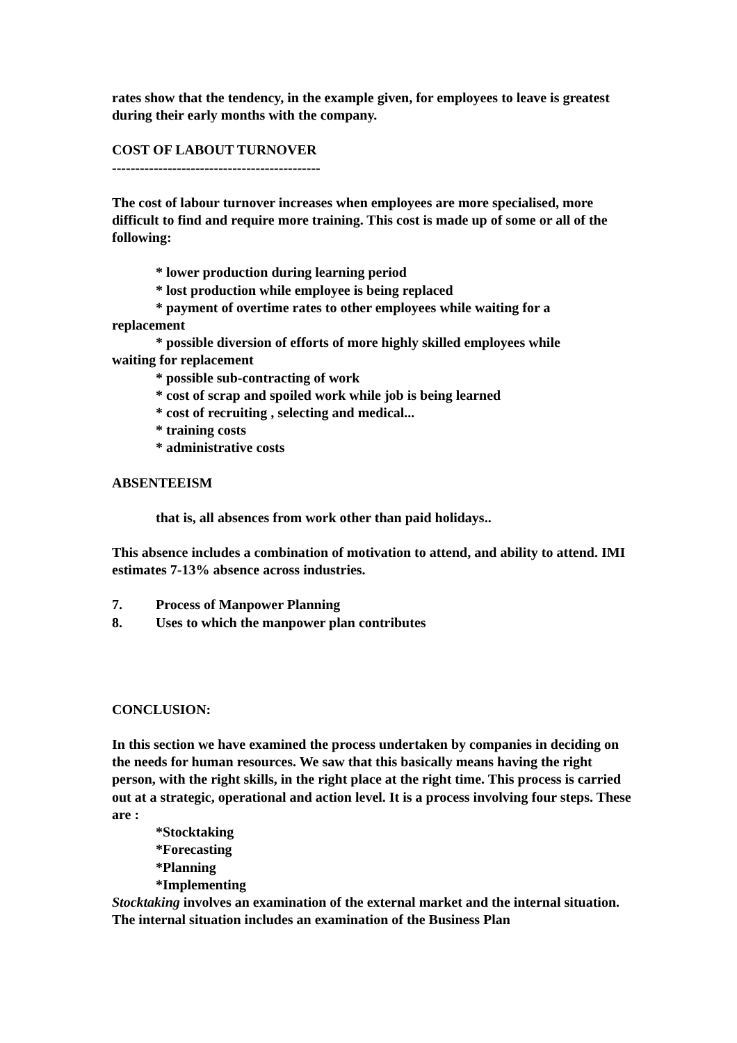rates show that the tendency, in the example given, for employees to leave is greatest during their early months with the company.
COST OF LABOUT TURNOVER
---------------------------------------------
The cost of labour turnover increases when employees are more specialised, more difficult to find and require more training. This cost is made up of some or all of the following:
* lower production during learning period
* lost production while employee is being replaced
* payment of overtime rates to other employees while waiting for a
replacement
* possible diversion of efforts of more highly skilled employees while
waiting for replacement
* possible sub-contracting of work
* cost of scrap and spoiled work while job is being learned
* cost of recruiting , selecting and medical...
* training costs
* administrative costs
ABSENTEEISM
that is, all absences from work other than paid holidays..
This absence includes a combination of motivation to attend, and ability to attend. IMI estimates 7-13% absence across industries.
7. Process of Manpower Planning
8. Uses to which the manpower plan contributes
CONCLUSION:
In this section we have examined the process undertaken by companies in deciding on the needs for human resources. We saw that this basically means having the right person, with the right skills, in the right place at the right time. This process is carried out at a strategic, operational and action level. It is a process involving four steps. These are :
*Stocktaking
*Forecasting
*Planning
*Implementing
Stocktaking involves an examination of the external market and the internal situation. The internal situation includes an examination of the Business Plan